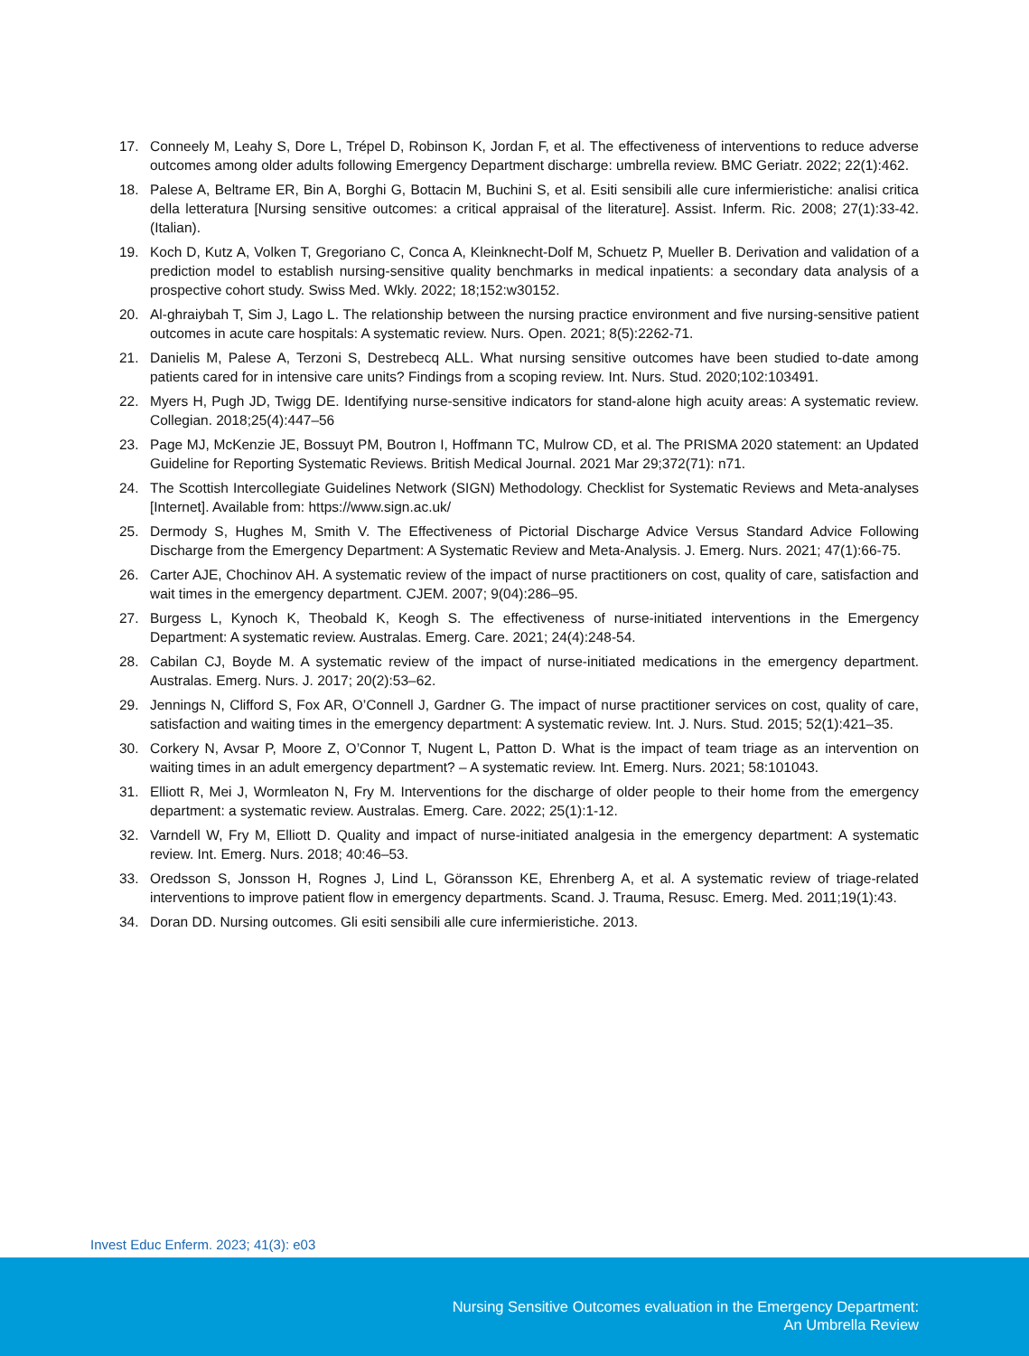17. Conneely M, Leahy S, Dore L, Trépel D, Robinson K, Jordan F, et al. The effectiveness of interventions to reduce adverse outcomes among older adults following Emergency Department discharge: umbrella review. BMC Geriatr. 2022; 22(1):462.
18. Palese A, Beltrame ER, Bin A, Borghi G, Bottacin M, Buchini S, et al. Esiti sensibili alle cure infermieristiche: analisi critica della letteratura [Nursing sensitive outcomes: a critical appraisal of the literature]. Assist. Inferm. Ric. 2008; 27(1):33-42. (Italian).
19. Koch D, Kutz A, Volken T, Gregoriano C, Conca A, Kleinknecht-Dolf M, Schuetz P, Mueller B. Derivation and validation of a prediction model to establish nursing-sensitive quality benchmarks in medical inpatients: a secondary data analysis of a prospective cohort study. Swiss Med. Wkly. 2022; 18;152:w30152.
20. Al-ghraiybah T, Sim J, Lago L. The relationship between the nursing practice environment and five nursing-sensitive patient outcomes in acute care hospitals: A systematic review. Nurs. Open. 2021; 8(5):2262-71.
21. Danielis M, Palese A, Terzoni S, Destrebecq ALL. What nursing sensitive outcomes have been studied to-date among patients cared for in intensive care units? Findings from a scoping review. Int. Nurs. Stud. 2020;102:103491.
22. Myers H, Pugh JD, Twigg DE. Identifying nurse-sensitive indicators for stand-alone high acuity areas: A systematic review. Collegian. 2018;25(4):447–56
23. Page MJ, McKenzie JE, Bossuyt PM, Boutron I, Hoffmann TC, Mulrow CD, et al. The PRISMA 2020 statement: an Updated Guideline for Reporting Systematic Reviews. British Medical Journal. 2021 Mar 29;372(71): n71.
24. The Scottish Intercollegiate Guidelines Network (SIGN) Methodology. Checklist for Systematic Reviews and Meta-analyses [Internet]. Available from: https://www.sign.ac.uk/
25. Dermody S, Hughes M, Smith V. The Effectiveness of Pictorial Discharge Advice Versus Standard Advice Following Discharge from the Emergency Department: A Systematic Review and Meta-Analysis. J. Emerg. Nurs. 2021; 47(1):66-75.
26. Carter AJE, Chochinov AH. A systematic review of the impact of nurse practitioners on cost, quality of care, satisfaction and wait times in the emergency department. CJEM. 2007; 9(04):286–95.
27. Burgess L, Kynoch K, Theobald K, Keogh S. The effectiveness of nurse-initiated interventions in the Emergency Department: A systematic review. Australas. Emerg. Care. 2021; 24(4):248-54.
28. Cabilan CJ, Boyde M. A systematic review of the impact of nurse-initiated medications in the emergency department. Australas. Emerg. Nurs. J. 2017; 20(2):53–62.
29. Jennings N, Clifford S, Fox AR, O’Connell J, Gardner G. The impact of nurse practitioner services on cost, quality of care, satisfaction and waiting times in the emergency department: A systematic review. Int. J. Nurs. Stud. 2015; 52(1):421–35.
30. Corkery N, Avsar P, Moore Z, O’Connor T, Nugent L, Patton D. What is the impact of team triage as an intervention on waiting times in an adult emergency department? – A systematic review. Int. Emerg. Nurs. 2021; 58:101043.
31. Elliott R, Mei J, Wormleaton N, Fry M. Interventions for the discharge of older people to their home from the emergency department: a systematic review. Australas. Emerg. Care. 2022; 25(1):1-12.
32. Varndell W, Fry M, Elliott D. Quality and impact of nurse-initiated analgesia in the emergency department: A systematic review. Int. Emerg. Nurs. 2018; 40:46–53.
33. Oredsson S, Jonsson H, Rognes J, Lind L, Göransson KE, Ehrenberg A, et al. A systematic review of triage-related interventions to improve patient flow in emergency departments. Scand. J. Trauma, Resusc. Emerg. Med. 2011;19(1):43.
34. Doran DD. Nursing outcomes. Gli esiti sensibili alle cure infermieristiche. 2013.
Invest Educ Enferm. 2023; 41(3): e03
Nursing Sensitive Outcomes evaluation in the Emergency Department:
An Umbrella Review